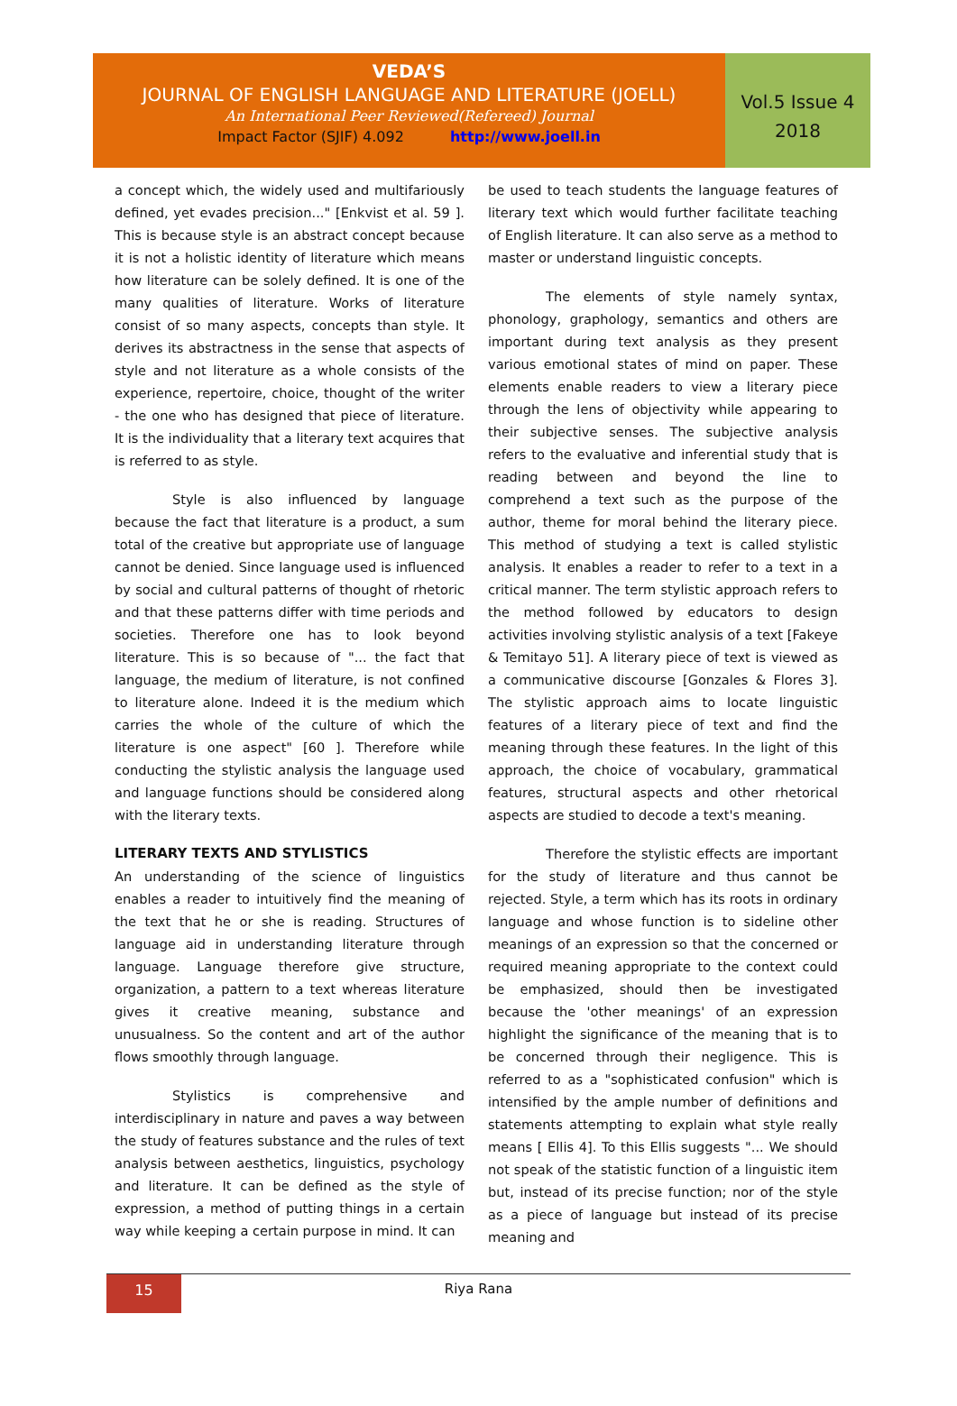VEDA’S
JOURNAL OF ENGLISH LANGUAGE AND LITERATURE (JOELL)
An International Peer Reviewed(Refereed) Journal
Impact Factor (SJIF) 4.092 http://www.joell.in
Vol.5 Issue 4
2018
a concept which, the widely used and multifariously defined, yet evades precision..." [Enkvist et al. 59 ]. This is because style is an abstract concept because it is not a holistic identity of literature which means how literature can be solely defined. It is one of the many qualities of literature. Works of literature consist of so many aspects, concepts than style. It derives its abstractness in the sense that aspects of style and not literature as a whole consists of the experience, repertoire, choice, thought of the writer - the one who has designed that piece of literature. It is the individuality that a literary text acquires that is referred to as style.
Style is also influenced by language because the fact that literature is a product, a sum total of the creative but appropriate use of language cannot be denied. Since language used is influenced by social and cultural patterns of thought of rhetoric and that these patterns differ with time periods and societies. Therefore one has to look beyond literature. This is so because of "... the fact that language, the medium of literature, is not confined to literature alone. Indeed it is the medium which carries the whole of the culture of which the literature is one aspect" [60 ]. Therefore while conducting the stylistic analysis the language used and language functions should be considered along with the literary texts.
LITERARY TEXTS AND STYLISTICS
An understanding of the science of linguistics enables a reader to intuitively find the meaning of the text that he or she is reading. Structures of language aid in understanding literature through language. Language therefore give structure, organization, a pattern to a text whereas literature gives it creative meaning, substance and unusualness. So the content and art of the author flows smoothly through language.
Stylistics is comprehensive and interdisciplinary in nature and paves a way between the study of features substance and the rules of text analysis between aesthetics, linguistics, psychology and literature. It can be defined as the style of expression, a method of putting things in a certain way while keeping a certain purpose in mind. It can
be used to teach students the language features of literary text which would further facilitate teaching of English literature. It can also serve as a method to master or understand linguistic concepts.
The elements of style namely syntax, phonology, graphology, semantics and others are important during text analysis as they present various emotional states of mind on paper. These elements enable readers to view a literary piece through the lens of objectivity while appearing to their subjective senses. The subjective analysis refers to the evaluative and inferential study that is reading between and beyond the line to comprehend a text such as the purpose of the author, theme for moral behind the literary piece. This method of studying a text is called stylistic analysis. It enables a reader to refer to a text in a critical manner. The term stylistic approach refers to the method followed by educators to design activities involving stylistic analysis of a text [Fakeye & Temitayo 51]. A literary piece of text is viewed as a communicative discourse [Gonzales & Flores 3]. The stylistic approach aims to locate linguistic features of a literary piece of text and find the meaning through these features. In the light of this approach, the choice of vocabulary, grammatical features, structural aspects and other rhetorical aspects are studied to decode a text's meaning.
Therefore the stylistic effects are important for the study of literature and thus cannot be rejected. Style, a term which has its roots in ordinary language and whose function is to sideline other meanings of an expression so that the concerned or required meaning appropriate to the context could be emphasized, should then be investigated because the 'other meanings' of an expression highlight the significance of the meaning that is to be concerned through their negligence. This is referred to as a "sophisticated confusion" which is intensified by the ample number of definitions and statements attempting to explain what style really means [ Ellis 4]. To this Ellis suggests "... We should not speak of the statistic function of a linguistic item but, instead of its precise function; nor of the style as a piece of language but instead of its precise meaning and
15
Riya Rana